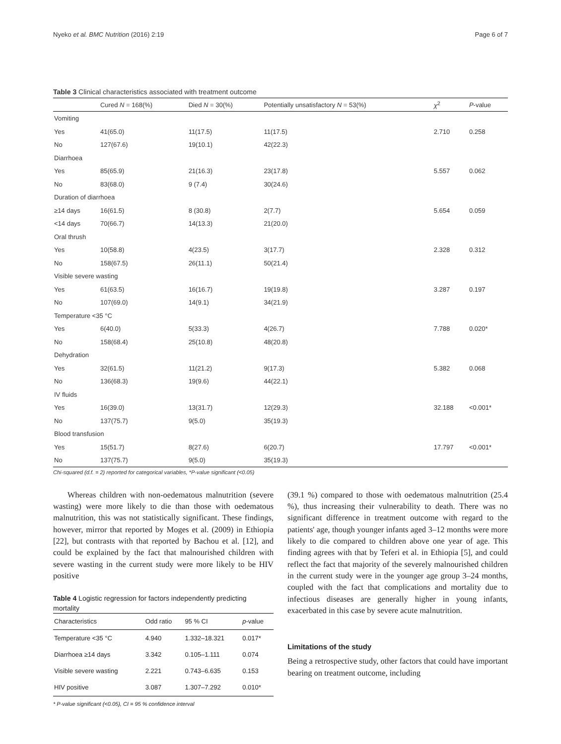Nyeko et al. BMC Nutrition (2016) 2:19 Page 6 of 7
Table 3 Clinical characteristics associated with treatment outcome
| | Cured N = 168(%) | Died N = 30(%) | Potentially unsatisfactory N = 53(%) | χ<sup>2</sup> | P -value |
| --- | --- | --- | --- | --- | --- |
| Vomiting | | | | | |
| Yes | 41(65.0) | 11(17.5) | 11(17.5) | 2.710 | 0.258 |
| No | 127(67.6) | 19(10.1) | 42(22.3) | | |
| Diarrhoea | | | | | |
| Yes | 85(65.9) | 21(16.3) | 23(17.8) | 5.557 | 0.062 |
| No | 83(68.0) | 9 (7.4) | 30(24.6) | | |
| Duration of diarrhoea | | | | | |
| ≥14 days | 16(61.5) | 8 (30.8) | 2(7.7) | 5.654 | 0.059 |
| <14 days | 70(66.7) | 14(13.3) | 21(20.0) | | |
| Oral thrush | | | | | |
| Yes | 10(58.8) | 4(23.5) | 3(17.7) | 2.328 | 0.312 |
| No | 158(67.5) | 26(11.1) | 50(21.4) | | |
| Visible severe wasting | | | | | |
| Yes | 61(63.5) | 16(16.7) | 19(19.8) | 3.287 | 0.197 |
| No | 107(69.0) | 14(9.1) | 34(21.9) | | |
| Temperature <35 °C | | | | | |
| Yes | 6(40.0) | 5(33.3) | 4(26.7) | 7.788 | 0.020* |
| No | 158(68.4) | 25(10.8) | 48(20.8) | | |
| Dehydration | | | | | |
| Yes | 32(61.5) | 11(21.2) | 9(17.3) | 5.382 | 0.068 |
| No | 136(68.3) | 19(9.6) | 44(22.1) | | |
| IV fluids | | | | | |
| Yes | 16(39.0) | 13(31.7) | 12(29.3) | 32.188 | <0.001* |
| No | 137(75.7) | 9(5.0) | 35(19.3) | | |
| Blood transfusion | | | | | |
| Yes | 15(51.7) | 8(27.6) | 6(20.7) | 17.797 | <0.001* |
| No | 137(75.7) | 9(5.0) | 35(19.3) | | |
Chi-squared (d.f. = 2) reported for categorical variables, *P-value significant (<0.05)
Whereas children with non-oedematous malnutrition (severe wasting) were more likely to die than those with oedematous malnutrition, this was not statistically significant. These findings, however, mirror that reported by Moges et al. (2009) in Ethiopia [22], but contrasts with that reported by Bachou et al. [12], and could be explained by the fact that malnourished children with severe wasting in the current study were more likely to be HIV positive
Table 4 Logistic regression for factors independently predicting mortality
| Characteristics | Odd ratio | 95 % CI | p -value |
| --- | --- | --- | --- |
| Temperature <35 °C | 4.940 | 1.332–18.321 | 0.017* |
| Diarrhoea ≥14 days | 3.342 | 0.105–1.111 | 0.074 |
| Visible severe wasting | 2.221 | 0.743–6.635 | 0.153 |
| HIV positive | 3.087 | 1.307–7.292 | 0.010* |
* P-value significant (<0.05), CI = 95 % confidence interval
(39.1 %) compared to those with oedematous malnutrition (25.4 %), thus increasing their vulnerability to death. There was no significant difference in treatment outcome with regard to the patients' age, though younger infants aged 3–12 months were more likely to die compared to children above one year of age. This finding agrees with that by Teferi et al. in Ethiopia [5], and could reflect the fact that majority of the severely malnourished children in the current study were in the younger age group 3–24 months, coupled with the fact that complications and mortality due to infectious diseases are generally higher in young infants, exacerbated in this case by severe acute malnutrition.
Limitations of the study
Being a retrospective study, other factors that could have important bearing on treatment outcome, including